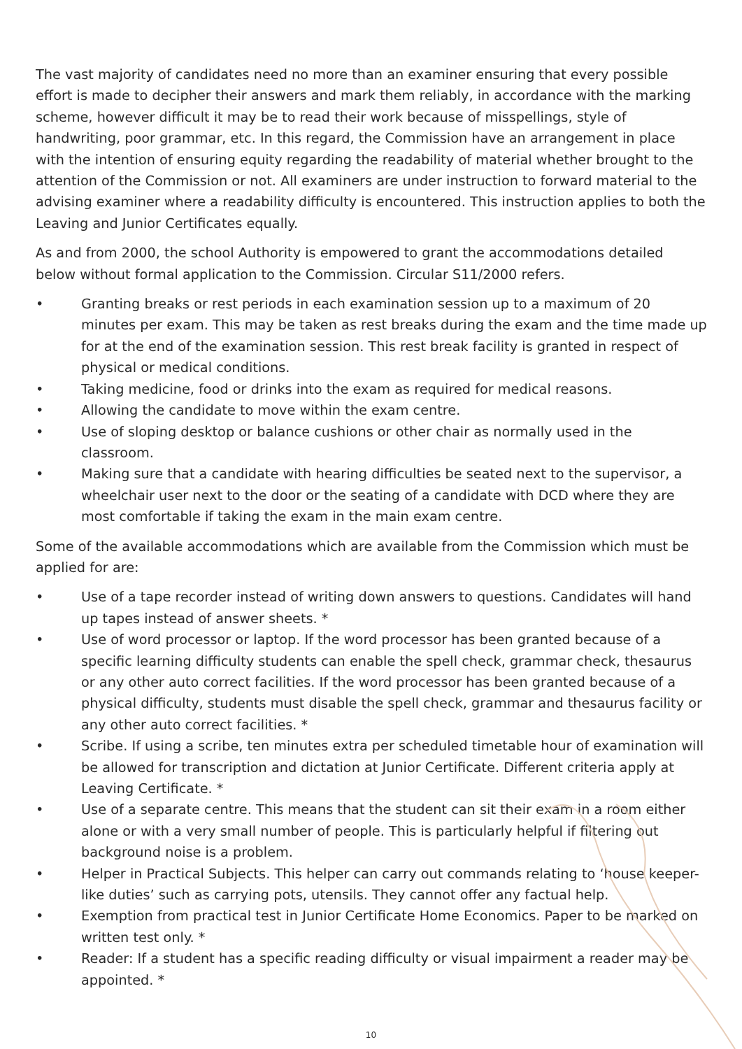The vast majority of candidates need no more than an examiner ensuring that every possible effort is made to decipher their answers and mark them reliably, in accordance with the marking scheme, however difficult it may be to read their work because of misspellings, style of handwriting, poor grammar, etc. In this regard, the Commission have an arrangement in place with the intention of ensuring equity regarding the readability of material whether brought to the attention of the Commission or not. All examiners are under instruction to forward material to the advising examiner where a readability difficulty is encountered. This instruction applies to both the Leaving and Junior Certificates equally.
As and from 2000, the school Authority is empowered to grant the accommodations detailed below without formal application to the Commission. Circular S11/2000 refers.
• Granting breaks or rest periods in each examination session up to a maximum of 20 minutes per exam. This may be taken as rest breaks during the exam and the time made up for at the end of the examination session. This rest break facility is granted in respect of physical or medical conditions.
• Taking medicine, food or drinks into the exam as required for medical reasons.
• Allowing the candidate to move within the exam centre.
• Use of sloping desktop or balance cushions or other chair as normally used in the classroom.
• Making sure that a candidate with hearing difficulties be seated next to the supervisor, a wheelchair user next to the door or the seating of a candidate with DCD where they are most comfortable if taking the exam in the main exam centre.
Some of the available accommodations which are available from the Commission which must be applied for are:
• Use of a tape recorder instead of writing down answers to questions. Candidates will hand up tapes instead of answer sheets. *
• Use of word processor or laptop. If the word processor has been granted because of a specific learning difficulty students can enable the spell check, grammar check, thesaurus or any other auto correct facilities. If the word processor has been granted because of a physical difficulty, students must disable the spell check, grammar and thesaurus facility or any other auto correct facilities. *
• Scribe. If using a scribe, ten minutes extra per scheduled timetable hour of examination will be allowed for transcription and dictation at Junior Certificate. Different criteria apply at Leaving Certificate. *
• Use of a separate centre. This means that the student can sit their exam in a room either alone or with a very small number of people. This is particularly helpful if filtering out background noise is a problem.
• Helper in Practical Subjects. This helper can carry out commands relating to ‘house keeper-like duties’ such as carrying pots, utensils. They cannot offer any factual help.
• Exemption from practical test in Junior Certificate Home Economics. Paper to be marked on written test only. *
• Reader: If a student has a specific reading difficulty or visual impairment a reader may be appointed. *
10